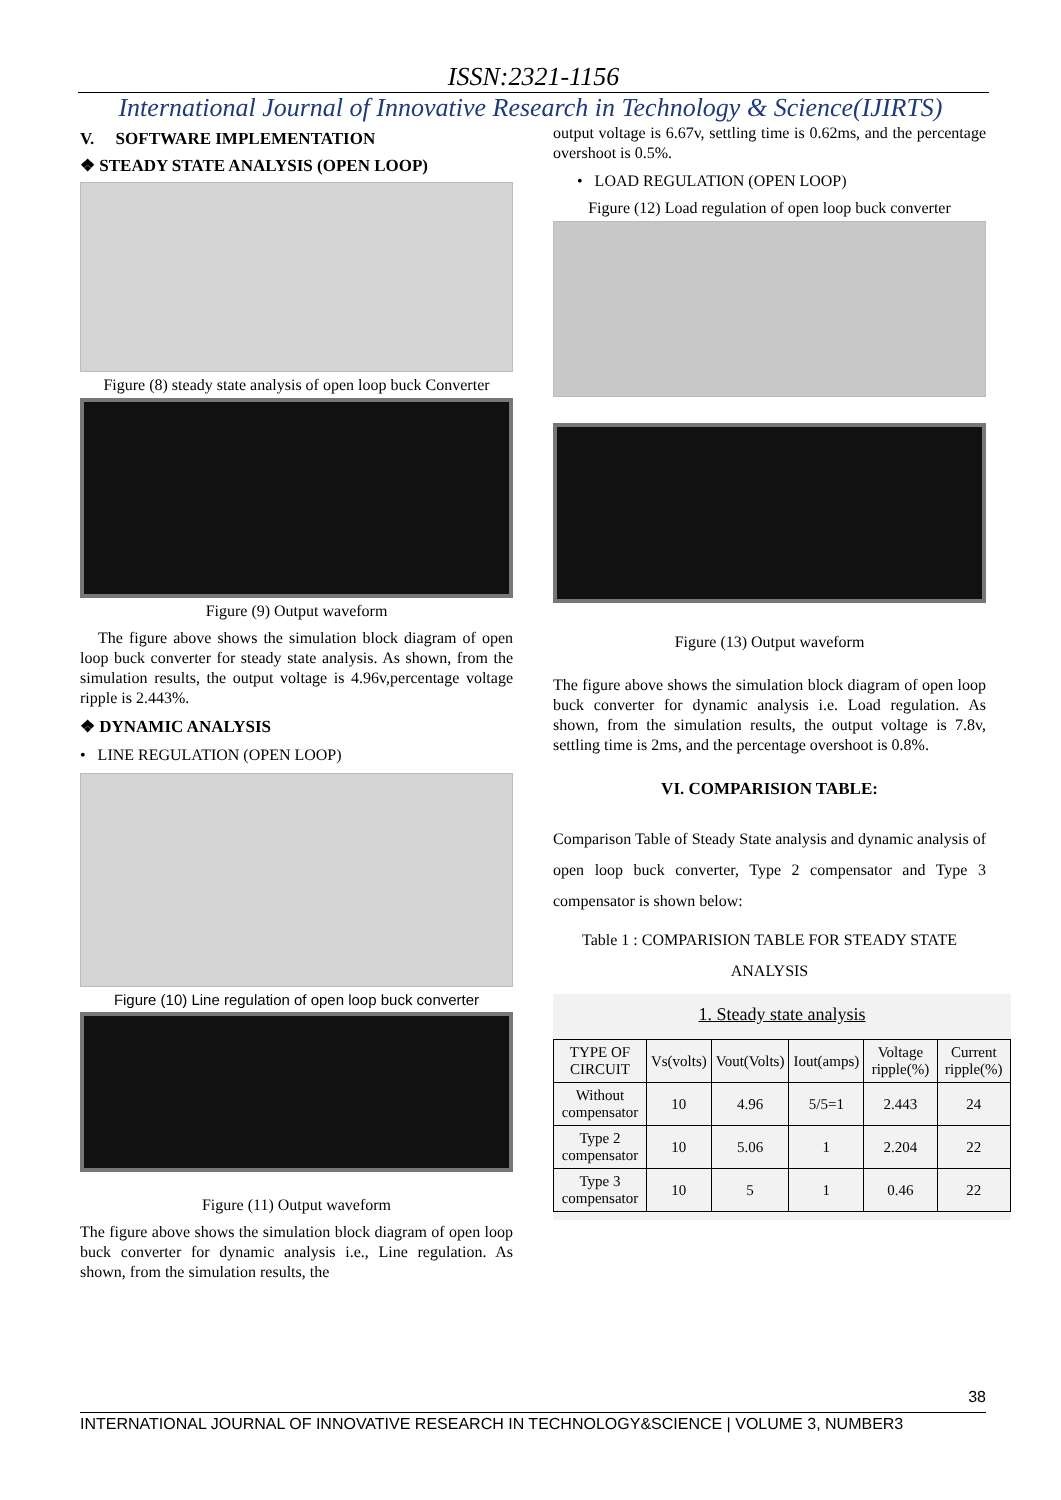ISSN:2321-1156
International Journal of Innovative Research in Technology & Science(IJIRTS)
V. SOFTWARE IMPLEMENTATION
❖ STEADY STATE ANALYSIS (OPEN LOOP)
Figure (8) steady state analysis of open loop buck Converter
Figure (9) Output waveform
The figure above shows the simulation block diagram of open loop buck converter for steady state analysis. As shown, from the simulation results, the output voltage is 4.96v,percentage voltage ripple is 2.443%.
❖ DYNAMIC ANALYSIS
• LINE REGULATION (OPEN LOOP)
Figure (10) Line regulation of open loop buck converter
Figure (11) Output waveform
The figure above shows the simulation block diagram of open loop buck converter for dynamic analysis i.e., Line regulation. As shown, from the simulation results, the
output voltage is 6.67v, settling time is 0.62ms, and the percentage overshoot is 0.5%.
• LOAD REGULATION (OPEN LOOP)
Figure (12) Load regulation of open loop buck converter
Figure (13) Output waveform
The figure above shows the simulation block diagram of open loop buck converter for dynamic analysis i.e. Load regulation. As shown, from the simulation results, the output voltage is 7.8v, settling time is 2ms, and the percentage overshoot is 0.8%.
VI. COMPARISION TABLE:
Comparison Table of Steady State analysis and dynamic analysis of open loop buck converter, Type 2 compensator and Type 3 compensator is shown below:
Table 1 : COMPARISION TABLE FOR STEADY STATE ANALYSIS
1. Steady state analysis
| TYPE OF CIRCUIT | Vs(volts) | Vout(Volts) | Iout(amps) | Voltage ripple(%) | Current ripple(%) |
| --- | --- | --- | --- | --- | --- |
| Without compensator | 10 | 4.96 | 5/5=1 | 2.443 | 24 |
| Type 2 compensator | 10 | 5.06 | 1 | 2.204 | 22 |
| Type 3 compensator | 10 | 5 | 1 | 0.46 | 22 |
38
INTERNATIONAL JOURNAL OF INNOVATIVE RESEARCH IN TECHNOLOGY&SCIENCE | VOLUME 3, NUMBER3